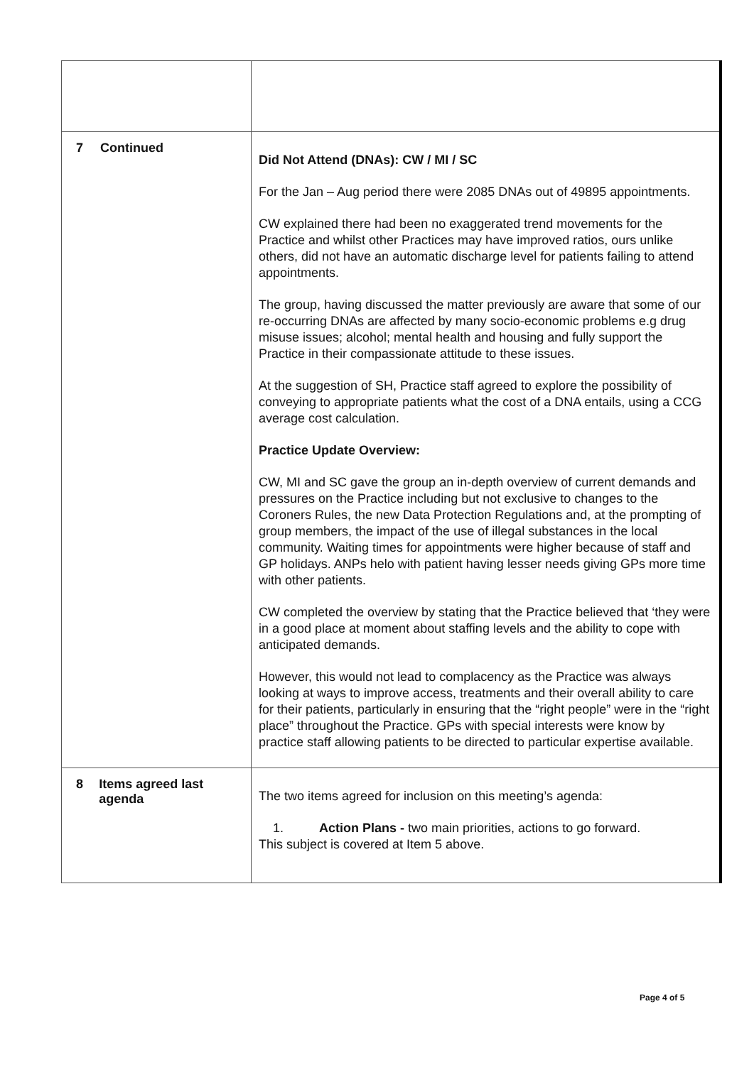| 7 Continued | Did Not Attend (DNAs): CW / MI / SC For the Jan – Aug period there were 2085 DNAs out of 49895 appointments. CW explained there had been no exaggerated trend movements for the Practice and whilst other Practices may have improved ratios, ours unlike others, did not have an automatic discharge level for patients failing to attend appointments. The group, having discussed the matter previously are aware that some of our re-occurring DNAs are affected by many socio-economic problems e.g drug misuse issues; alcohol; mental health and housing and fully support the Practice in their compassionate attitude to these issues. At the suggestion of SH, Practice staff agreed to explore the possibility of conveying to appropriate patients what the cost of a DNA entails, using a CCG average cost calculation. Practice Update Overview: CW, MI and SC gave the group an in-depth overview of current demands and pressures on the Practice including but not exclusive to changes to the Coroners Rules, the new Data Protection Regulations and, at the prompting of group members, the impact of the use of illegal substances in the local community. Waiting times for appointments were higher because of staff and GP holidays. ANPs helo with patient having lesser needs giving GPs more time with other patients. CW completed the overview by stating that the Practice believed that ‘they were in a good place at moment about staffing levels and the ability to cope with anticipated demands. However, this would not lead to complacency as the Practice was always looking at ways to improve access, treatments and their overall ability to care for their patients, particularly in ensuring that the “right people” were in the “right place” throughout the Practice. GPs with special interests were know by practice staff allowing patients to be directed to particular expertise available. |
| 8 Items agreed last agenda | The two items agreed for inclusion on this meeting’s agenda: 1. Action Plans - two main priorities, actions to go forward. This subject is covered at Item 5 above. |
Page 4 of 5